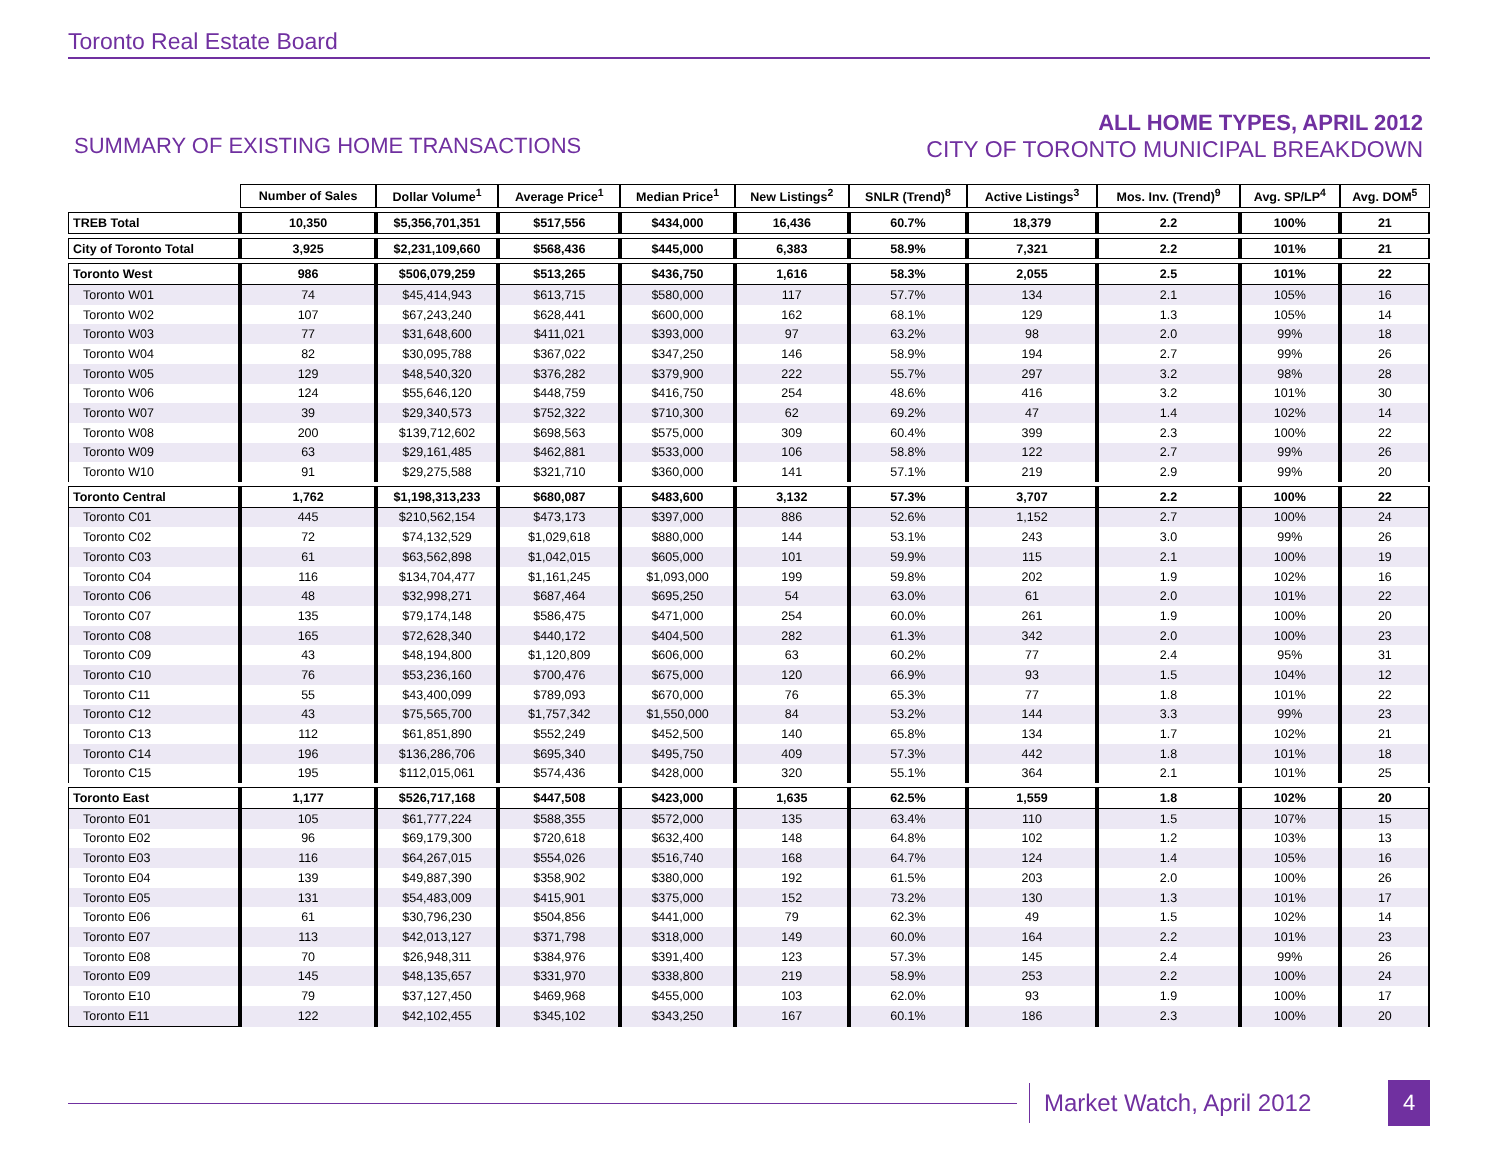Toronto Real Estate Board
SUMMARY OF EXISTING HOME TRANSACTIONS
ALL HOME TYPES, APRIL 2012
CITY OF TORONTO MUNICIPAL BREAKDOWN
| | Number of Sales | Dollar Volume<sup>1</sup> | Average Price<sup>1</sup> | Median Price<sup>1</sup> | New Listings<sup>2</sup> | SNLR (Trend)<sup>8</sup> | Active Listings<sup>3</sup> | Mos. Inv. (Trend)<sup>9</sup> | Avg. SP/LP<sup>4</sup> | Avg. DOM<sup>5</sup> |
| --- | --- | --- | --- | --- | --- | --- | --- | --- | --- | --- |
| TREB Total | 10,350 | $5,356,701,351 | $517,556 | $434,000 | 16,436 | 60.7% | 18,379 | 2.2 | 100% | 21 |
| City of Toronto Total | 3,925 | $2,231,109,660 | $568,436 | $445,000 | 6,383 | 58.9% | 7,321 | 2.2 | 101% | 21 |
| Toronto West | 986 | $506,079,259 | $513,265 | $436,750 | 1,616 | 58.3% | 2,055 | 2.5 | 101% | 22 |
| Toronto W01 | 74 | $45,414,943 | $613,715 | $580,000 | 117 | 57.7% | 134 | 2.1 | 105% | 16 |
| Toronto W02 | 107 | $67,243,240 | $628,441 | $600,000 | 162 | 68.1% | 129 | 1.3 | 105% | 14 |
| Toronto W03 | 77 | $31,648,600 | $411,021 | $393,000 | 97 | 63.2% | 98 | 2.0 | 99% | 18 |
| Toronto W04 | 82 | $30,095,788 | $367,022 | $347,250 | 146 | 58.9% | 194 | 2.7 | 99% | 26 |
| Toronto W05 | 129 | $48,540,320 | $376,282 | $379,900 | 222 | 55.7% | 297 | 3.2 | 98% | 28 |
| Toronto W06 | 124 | $55,646,120 | $448,759 | $416,750 | 254 | 48.6% | 416 | 3.2 | 101% | 30 |
| Toronto W07 | 39 | $29,340,573 | $752,322 | $710,300 | 62 | 69.2% | 47 | 1.4 | 102% | 14 |
| Toronto W08 | 200 | $139,712,602 | $698,563 | $575,000 | 309 | 60.4% | 399 | 2.3 | 100% | 22 |
| Toronto W09 | 63 | $29,161,485 | $462,881 | $533,000 | 106 | 58.8% | 122 | 2.7 | 99% | 26 |
| Toronto W10 | 91 | $29,275,588 | $321,710 | $360,000 | 141 | 57.1% | 219 | 2.9 | 99% | 20 |
| Toronto Central | 1,762 | $1,198,313,233 | $680,087 | $483,600 | 3,132 | 57.3% | 3,707 | 2.2 | 100% | 22 |
| Toronto C01 | 445 | $210,562,154 | $473,173 | $397,000 | 886 | 52.6% | 1,152 | 2.7 | 100% | 24 |
| Toronto C02 | 72 | $74,132,529 | $1,029,618 | $880,000 | 144 | 53.1% | 243 | 3.0 | 99% | 26 |
| Toronto C03 | 61 | $63,562,898 | $1,042,015 | $605,000 | 101 | 59.9% | 115 | 2.1 | 100% | 19 |
| Toronto C04 | 116 | $134,704,477 | $1,161,245 | $1,093,000 | 199 | 59.8% | 202 | 1.9 | 102% | 16 |
| Toronto C06 | 48 | $32,998,271 | $687,464 | $695,250 | 54 | 63.0% | 61 | 2.0 | 101% | 22 |
| Toronto C07 | 135 | $79,174,148 | $586,475 | $471,000 | 254 | 60.0% | 261 | 1.9 | 100% | 20 |
| Toronto C08 | 165 | $72,628,340 | $440,172 | $404,500 | 282 | 61.3% | 342 | 2.0 | 100% | 23 |
| Toronto C09 | 43 | $48,194,800 | $1,120,809 | $606,000 | 63 | 60.2% | 77 | 2.4 | 95% | 31 |
| Toronto C10 | 76 | $53,236,160 | $700,476 | $675,000 | 120 | 66.9% | 93 | 1.5 | 104% | 12 |
| Toronto C11 | 55 | $43,400,099 | $789,093 | $670,000 | 76 | 65.3% | 77 | 1.8 | 101% | 22 |
| Toronto C12 | 43 | $75,565,700 | $1,757,342 | $1,550,000 | 84 | 53.2% | 144 | 3.3 | 99% | 23 |
| Toronto C13 | 112 | $61,851,890 | $552,249 | $452,500 | 140 | 65.8% | 134 | 1.7 | 102% | 21 |
| Toronto C14 | 196 | $136,286,706 | $695,340 | $495,750 | 409 | 57.3% | 442 | 1.8 | 101% | 18 |
| Toronto C15 | 195 | $112,015,061 | $574,436 | $428,000 | 320 | 55.1% | 364 | 2.1 | 101% | 25 |
| Toronto East | 1,177 | $526,717,168 | $447,508 | $423,000 | 1,635 | 62.5% | 1,559 | 1.8 | 102% | 20 |
| Toronto E01 | 105 | $61,777,224 | $588,355 | $572,000 | 135 | 63.4% | 110 | 1.5 | 107% | 15 |
| Toronto E02 | 96 | $69,179,300 | $720,618 | $632,400 | 148 | 64.8% | 102 | 1.2 | 103% | 13 |
| Toronto E03 | 116 | $64,267,015 | $554,026 | $516,740 | 168 | 64.7% | 124 | 1.4 | 105% | 16 |
| Toronto E04 | 139 | $49,887,390 | $358,902 | $380,000 | 192 | 61.5% | 203 | 2.0 | 100% | 26 |
| Toronto E05 | 131 | $54,483,009 | $415,901 | $375,000 | 152 | 73.2% | 130 | 1.3 | 101% | 17 |
| Toronto E06 | 61 | $30,796,230 | $504,856 | $441,000 | 79 | 62.3% | 49 | 1.5 | 102% | 14 |
| Toronto E07 | 113 | $42,013,127 | $371,798 | $318,000 | 149 | 60.0% | 164 | 2.2 | 101% | 23 |
| Toronto E08 | 70 | $26,948,311 | $384,976 | $391,400 | 123 | 57.3% | 145 | 2.4 | 99% | 26 |
| Toronto E09 | 145 | $48,135,657 | $331,970 | $338,800 | 219 | 58.9% | 253 | 2.2 | 100% | 24 |
| Toronto E10 | 79 | $37,127,450 | $469,968 | $455,000 | 103 | 62.0% | 93 | 1.9 | 100% | 17 |
| Toronto E11 | 122 | $42,102,455 | $345,102 | $343,250 | 167 | 60.1% | 186 | 2.3 | 100% | 20 |
Market Watch, April 2012
4